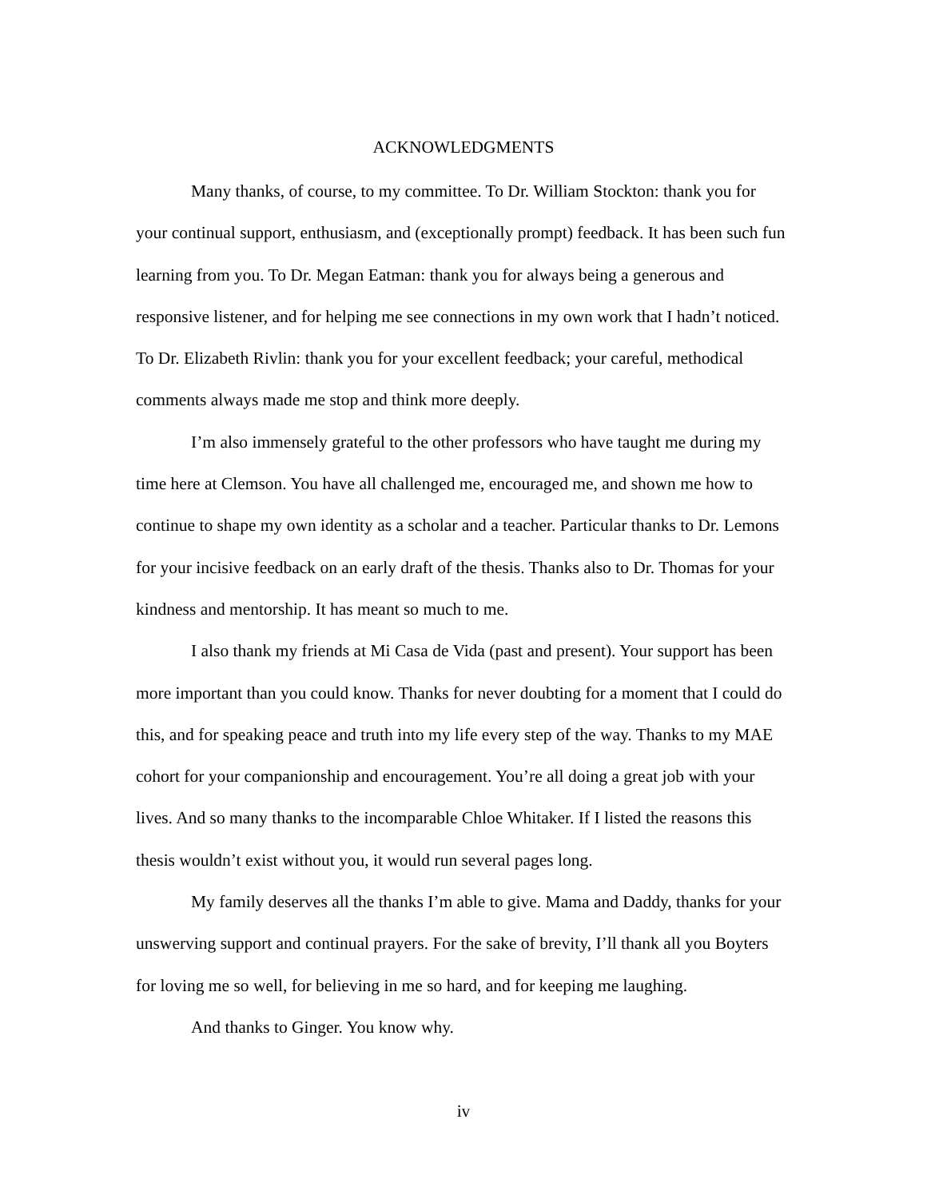ACKNOWLEDGMENTS
Many thanks, of course, to my committee. To Dr. William Stockton: thank you for your continual support, enthusiasm, and (exceptionally prompt) feedback. It has been such fun learning from you. To Dr. Megan Eatman: thank you for always being a generous and responsive listener, and for helping me see connections in my own work that I hadn’t noticed. To Dr. Elizabeth Rivlin: thank you for your excellent feedback; your careful, methodical comments always made me stop and think more deeply.
I’m also immensely grateful to the other professors who have taught me during my time here at Clemson. You have all challenged me, encouraged me, and shown me how to continue to shape my own identity as a scholar and a teacher. Particular thanks to Dr. Lemons for your incisive feedback on an early draft of the thesis. Thanks also to Dr. Thomas for your kindness and mentorship. It has meant so much to me.
I also thank my friends at Mi Casa de Vida (past and present). Your support has been more important than you could know. Thanks for never doubting for a moment that I could do this, and for speaking peace and truth into my life every step of the way. Thanks to my MAE cohort for your companionship and encouragement. You’re all doing a great job with your lives. And so many thanks to the incomparable Chloe Whitaker. If I listed the reasons this thesis wouldn’t exist without you, it would run several pages long.
My family deserves all the thanks I’m able to give. Mama and Daddy, thanks for your unswerving support and continual prayers. For the sake of brevity, I’ll thank all you Boyters for loving me so well, for believing in me so hard, and for keeping me laughing.
And thanks to Ginger. You know why.
iv